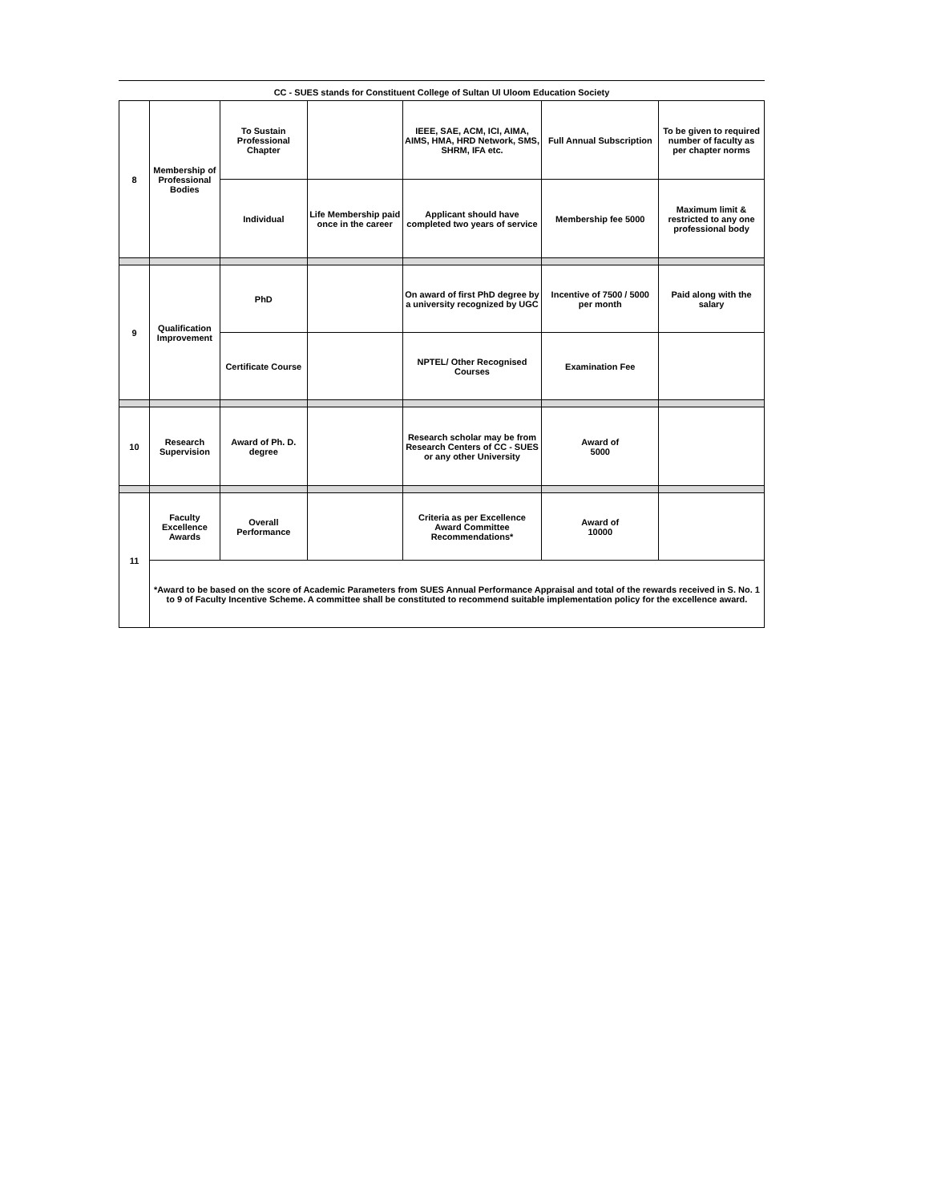CC - SUES stands for Constituent College of Sultan Ul Uloom Education Society
| 8 | Membership of Professional Bodies | To Sustain Professional Chapter | | IEEE, SAE, ACM, ICI, AIMA, AIMS, HMA, HRD Network, SMS, SHRM, IFA etc. | Full Annual Subscription | To be given to required number of faculty as per chapter norms |
| | | Individual | Life Membership paid once in the career | Applicant should have completed two years of service | Membership fee 5000 | Maximum limit & restricted to any one professional body |
| 9 | Qualification Improvement | PhD | | On award of first PhD degree by a university recognized by UGC | Incentive of 7500 / 5000 per month | Paid along with the salary |
| | | Certificate Course | | NPTEL/ Other Recognised Courses | Examination Fee | |
| 10 | Research Supervision | Award of Ph. D. degree | | Research scholar may be from Research Centers of CC - SUES or any other University | Award of 5000 | |
| 11 | Faculty Excellence Awards | Overall Performance | | Criteria as per Excellence Award Committee Recommendations* | Award of 10000 | |
| | *Award to be based on the score of Academic Parameters from SUES Annual Performance Appraisal and total of the rewards received in S. No. 1 to 9 of Faculty Incentive Scheme. A committee shall be constituted to recommend suitable implementation policy for the excellence award. | | | | | |